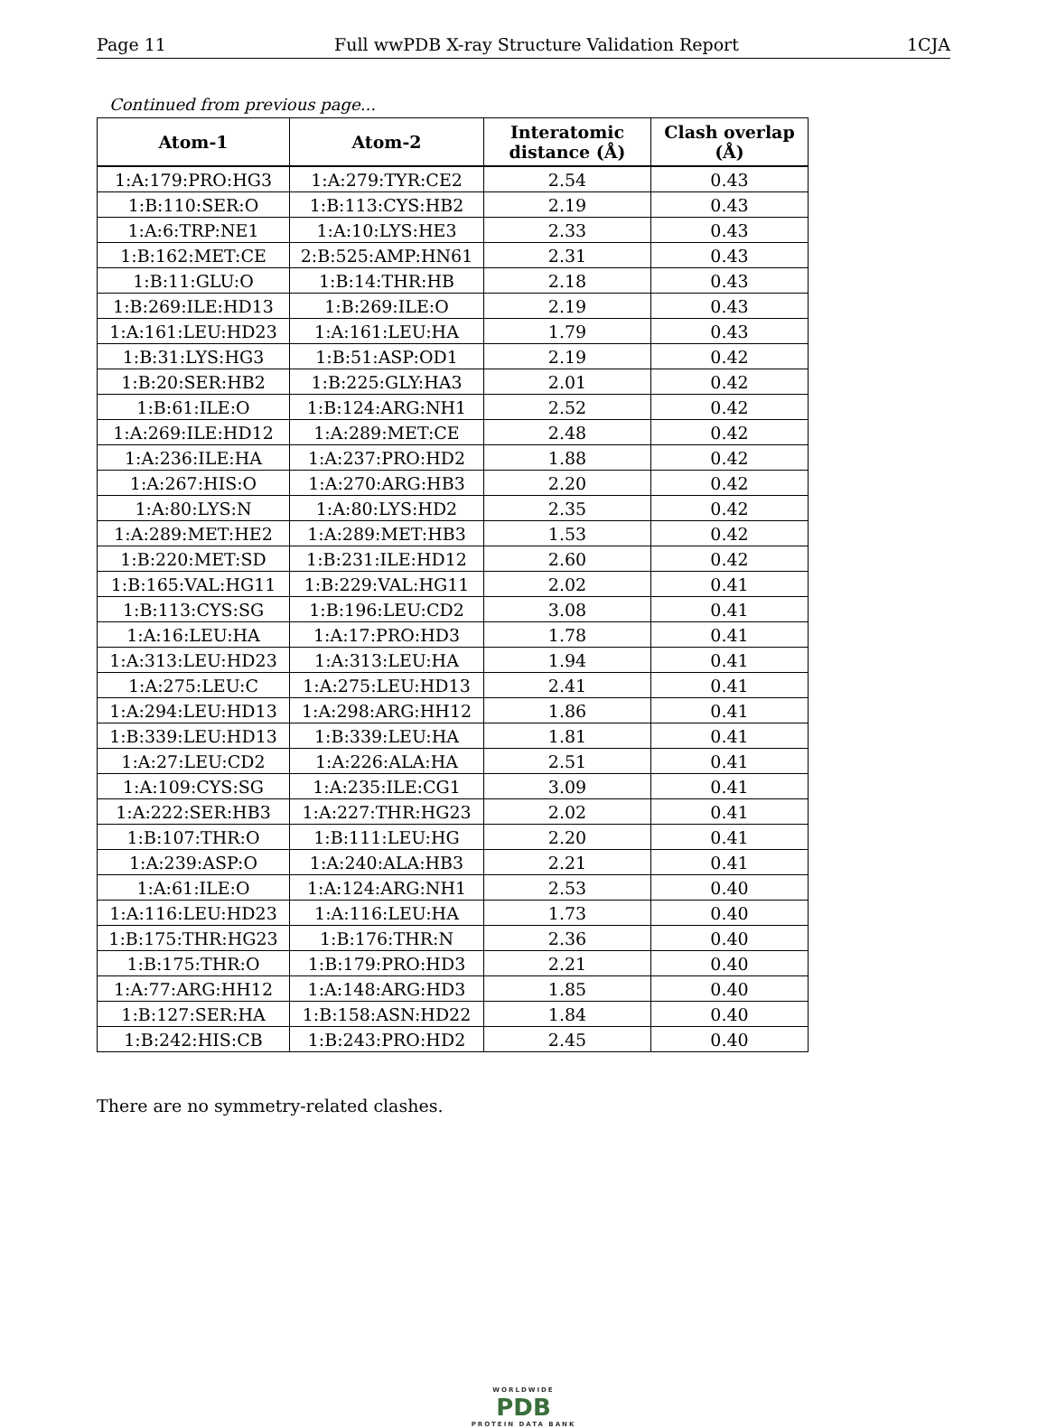Page 11 Full wwPDB X-ray Structure Validation Report 1CJA
Continued from previous page...
| Atom-1 | Atom-2 | Interatomic distance (Å) | Clash overlap (Å) |
| --- | --- | --- | --- |
| 1:A:179:PRO:HG3 | 1:A:279:TYR:CE2 | 2.54 | 0.43 |
| 1:B:110:SER:O | 1:B:113:CYS:HB2 | 2.19 | 0.43 |
| 1:A:6:TRP:NE1 | 1:A:10:LYS:HE3 | 2.33 | 0.43 |
| 1:B:162:MET:CE | 2:B:525:AMP:HN61 | 2.31 | 0.43 |
| 1:B:11:GLU:O | 1:B:14:THR:HB | 2.18 | 0.43 |
| 1:B:269:ILE:HD13 | 1:B:269:ILE:O | 2.19 | 0.43 |
| 1:A:161:LEU:HD23 | 1:A:161:LEU:HA | 1.79 | 0.43 |
| 1:B:31:LYS:HG3 | 1:B:51:ASP:OD1 | 2.19 | 0.42 |
| 1:B:20:SER:HB2 | 1:B:225:GLY:HA3 | 2.01 | 0.42 |
| 1:B:61:ILE:O | 1:B:124:ARG:NH1 | 2.52 | 0.42 |
| 1:A:269:ILE:HD12 | 1:A:289:MET:CE | 2.48 | 0.42 |
| 1:A:236:ILE:HA | 1:A:237:PRO:HD2 | 1.88 | 0.42 |
| 1:A:267:HIS:O | 1:A:270:ARG:HB3 | 2.20 | 0.42 |
| 1:A:80:LYS:N | 1:A:80:LYS:HD2 | 2.35 | 0.42 |
| 1:A:289:MET:HE2 | 1:A:289:MET:HB3 | 1.53 | 0.42 |
| 1:B:220:MET:SD | 1:B:231:ILE:HD12 | 2.60 | 0.42 |
| 1:B:165:VAL:HG11 | 1:B:229:VAL:HG11 | 2.02 | 0.41 |
| 1:B:113:CYS:SG | 1:B:196:LEU:CD2 | 3.08 | 0.41 |
| 1:A:16:LEU:HA | 1:A:17:PRO:HD3 | 1.78 | 0.41 |
| 1:A:313:LEU:HD23 | 1:A:313:LEU:HA | 1.94 | 0.41 |
| 1:A:275:LEU:C | 1:A:275:LEU:HD13 | 2.41 | 0.41 |
| 1:A:294:LEU:HD13 | 1:A:298:ARG:HH12 | 1.86 | 0.41 |
| 1:B:339:LEU:HD13 | 1:B:339:LEU:HA | 1.81 | 0.41 |
| 1:A:27:LEU:CD2 | 1:A:226:ALA:HA | 2.51 | 0.41 |
| 1:A:109:CYS:SG | 1:A:235:ILE:CG1 | 3.09 | 0.41 |
| 1:A:222:SER:HB3 | 1:A:227:THR:HG23 | 2.02 | 0.41 |
| 1:B:107:THR:O | 1:B:111:LEU:HG | 2.20 | 0.41 |
| 1:A:239:ASP:O | 1:A:240:ALA:HB3 | 2.21 | 0.41 |
| 1:A:61:ILE:O | 1:A:124:ARG:NH1 | 2.53 | 0.40 |
| 1:A:116:LEU:HD23 | 1:A:116:LEU:HA | 1.73 | 0.40 |
| 1:B:175:THR:HG23 | 1:B:176:THR:N | 2.36 | 0.40 |
| 1:B:175:THR:O | 1:B:179:PRO:HD3 | 2.21 | 0.40 |
| 1:A:77:ARG:HH12 | 1:A:148:ARG:HD3 | 1.85 | 0.40 |
| 1:B:127:SER:HA | 1:B:158:ASN:HD22 | 1.84 | 0.40 |
| 1:B:242:HIS:CB | 1:B:243:PRO:HD2 | 2.45 | 0.40 |
There are no symmetry-related clashes.
WORLDWIDE
PDB
PROTEIN DATA BANK